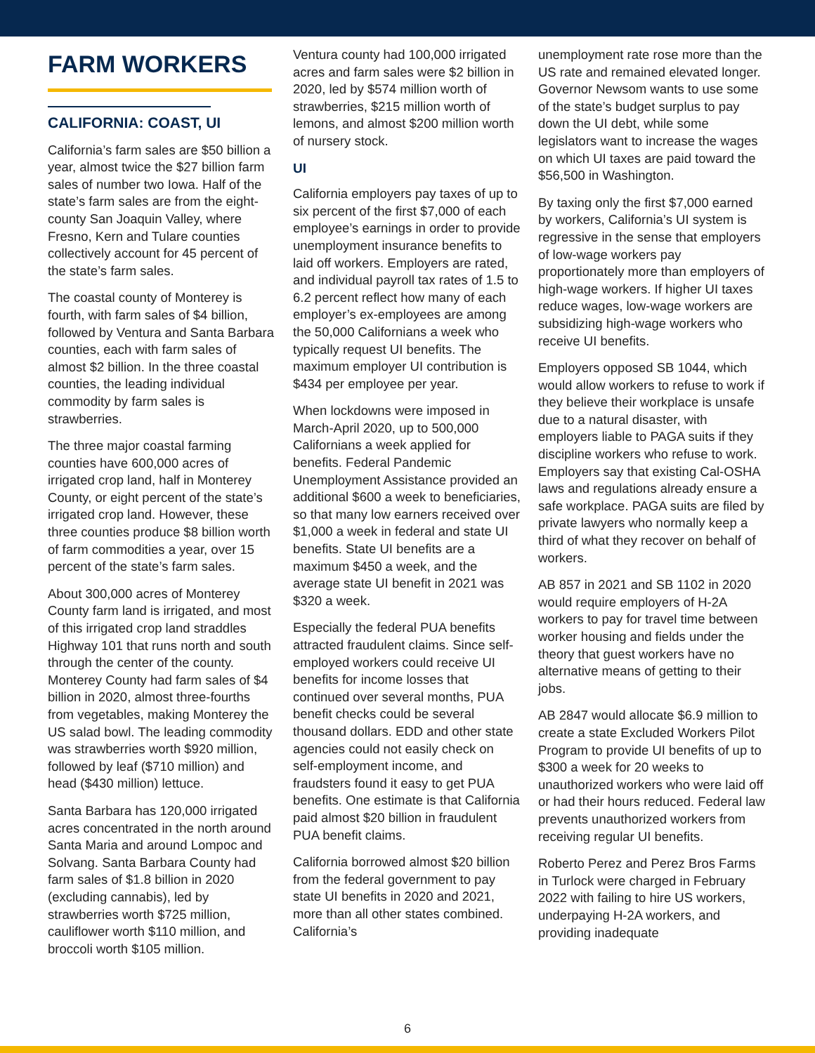FARM WORKERS
CALIFORNIA: COAST, UI
California’s farm sales are $50 billion a year, almost twice the $27 billion farm sales of number two Iowa. Half of the state’s farm sales are from the eight-county San Joaquin Valley, where Fresno, Kern and Tulare counties collectively account for 45 percent of the state’s farm sales.
The coastal county of Monterey is fourth, with farm sales of $4 billion, followed by Ventura and Santa Barbara counties, each with farm sales of almost $2 billion. In the three coastal counties, the leading individual commodity by farm sales is strawberries.
The three major coastal farming counties have 600,000 acres of irrigated crop land, half in Monterey County, or eight percent of the state’s irrigated crop land. However, these three counties produce $8 billion worth of farm commodities a year, over 15 percent of the state’s farm sales.
About 300,000 acres of Monterey County farm land is irrigated, and most of this irrigated crop land straddles Highway 101 that runs north and south through the center of the county. Monterey County had farm sales of $4 billion in 2020, almost three-fourths from vegetables, making Monterey the US salad bowl. The leading commodity was strawberries worth $920 million, followed by leaf ($710 million) and head ($430 million) lettuce.
Santa Barbara has 120,000 irrigated acres concentrated in the north around Santa Maria and around Lompoc and Solvang. Santa Barbara County had farm sales of $1.8 billion in 2020 (excluding cannabis), led by strawberries worth $725 million, cauliflower worth $110 million, and broccoli worth $105 million.
Ventura county had 100,000 irrigated acres and farm sales were $2 billion in 2020, led by $574 million worth of strawberries, $215 million worth of lemons, and almost $200 million worth of nursery stock.
UI
California employers pay taxes of up to six percent of the first $7,000 of each employee’s earnings in order to provide unemployment insurance benefits to laid off workers. Employers are rated, and individual payroll tax rates of 1.5 to 6.2 percent reflect how many of each employer’s ex-employees are among the 50,000 Californians a week who typically request UI benefits. The maximum employer UI contribution is $434 per employee per year.
When lockdowns were imposed in March-April 2020, up to 500,000 Californians a week applied for benefits. Federal Pandemic Unemployment Assistance provided an additional $600 a week to beneficiaries, so that many low earners received over $1,000 a week in federal and state UI benefits. State UI benefits are a maximum $450 a week, and the average state UI benefit in 2021 was $320 a week.
Especially the federal PUA benefits attracted fraudulent claims. Since self-employed workers could receive UI benefits for income losses that continued over several months, PUA benefit checks could be several thousand dollars. EDD and other state agencies could not easily check on self-employment income, and fraudsters found it easy to get PUA benefits. One estimate is that California paid almost $20 billion in fraudulent PUA benefit claims.
California borrowed almost $20 billion from the federal government to pay state UI benefits in 2020 and 2021, more than all other states combined. California’s
unemployment rate rose more than the US rate and remained elevated longer. Governor Newsom wants to use some of the state’s budget surplus to pay down the UI debt, while some legislators want to increase the wages on which UI taxes are paid toward the $56,500 in Washington.
By taxing only the first $7,000 earned by workers, California’s UI system is regressive in the sense that employers of low-wage workers pay proportionately more than employers of high-wage workers. If higher UI taxes reduce wages, low-wage workers are subsidizing high-wage workers who receive UI benefits.
Employers opposed SB 1044, which would allow workers to refuse to work if they believe their workplace is unsafe due to a natural disaster, with employers liable to PAGA suits if they discipline workers who refuse to work. Employers say that existing Cal-OSHA laws and regulations already ensure a safe workplace. PAGA suits are filed by private lawyers who normally keep a third of what they recover on behalf of workers.
AB 857 in 2021 and SB 1102 in 2020 would require employers of H-2A workers to pay for travel time between worker housing and fields under the theory that guest workers have no alternative means of getting to their jobs.
AB 2847 would allocate $6.9 million to create a state Excluded Workers Pilot Program to provide UI benefits of up to $300 a week for 20 weeks to unauthorized workers who were laid off or had their hours reduced. Federal law prevents unauthorized workers from receiving regular UI benefits.
Roberto Perez and Perez Bros Farms in Turlock were charged in February 2022 with failing to hire US workers, underpaying H-2A workers, and providing inadequate
6